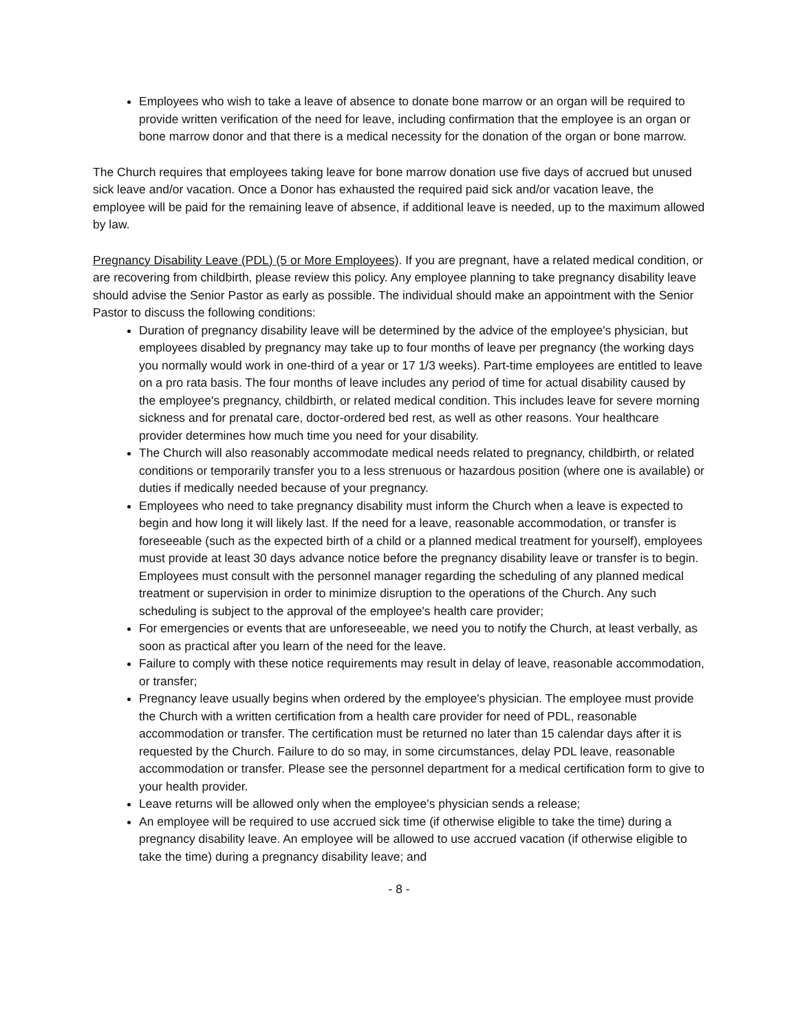Employees who wish to take a leave of absence to donate bone marrow or an organ will be required to provide written verification of the need for leave, including confirmation that the employee is an organ or bone marrow donor and that there is a medical necessity for the donation of the organ or bone marrow.
The Church requires that employees taking leave for bone marrow donation use five days of accrued but unused sick leave and/or vacation. Once a Donor has exhausted the required paid sick and/or vacation leave, the employee will be paid for the remaining leave of absence, if additional leave is needed, up to the maximum allowed by law.
Pregnancy Disability Leave (PDL) (5 or More Employees). If you are pregnant, have a related medical condition, or are recovering from childbirth, please review this policy. Any employee planning to take pregnancy disability leave should advise the Senior Pastor as early as possible. The individual should make an appointment with the Senior Pastor to discuss the following conditions:
Duration of pregnancy disability leave will be determined by the advice of the employee's physician, but employees disabled by pregnancy may take up to four months of leave per pregnancy (the working days you normally would work in one-third of a year or 17 1/3 weeks). Part-time employees are entitled to leave on a pro rata basis. The four months of leave includes any period of time for actual disability caused by the employee's pregnancy, childbirth, or related medical condition. This includes leave for severe morning sickness and for prenatal care, doctor-ordered bed rest, as well as other reasons. Your healthcare provider determines how much time you need for your disability.
The Church will also reasonably accommodate medical needs related to pregnancy, childbirth, or related conditions or temporarily transfer you to a less strenuous or hazardous position (where one is available) or duties if medically needed because of your pregnancy.
Employees who need to take pregnancy disability must inform the Church when a leave is expected to begin and how long it will likely last. If the need for a leave, reasonable accommodation, or transfer is foreseeable (such as the expected birth of a child or a planned medical treatment for yourself), employees must provide at least 30 days advance notice before the pregnancy disability leave or transfer is to begin. Employees must consult with the personnel manager regarding the scheduling of any planned medical treatment or supervision in order to minimize disruption to the operations of the Church. Any such scheduling is subject to the approval of the employee's health care provider;
For emergencies or events that are unforeseeable, we need you to notify the Church, at least verbally, as soon as practical after you learn of the need for the leave.
Failure to comply with these notice requirements may result in delay of leave, reasonable accommodation, or transfer;
Pregnancy leave usually begins when ordered by the employee's physician. The employee must provide the Church with a written certification from a health care provider for need of PDL, reasonable accommodation or transfer. The certification must be returned no later than 15 calendar days after it is requested by the Church. Failure to do so may, in some circumstances, delay PDL leave, reasonable accommodation or transfer. Please see the personnel department for a medical certification form to give to your health provider.
Leave returns will be allowed only when the employee's physician sends a release;
An employee will be required to use accrued sick time (if otherwise eligible to take the time) during a pregnancy disability leave. An employee will be allowed to use accrued vacation (if otherwise eligible to take the time) during a pregnancy disability leave; and
- 8 -